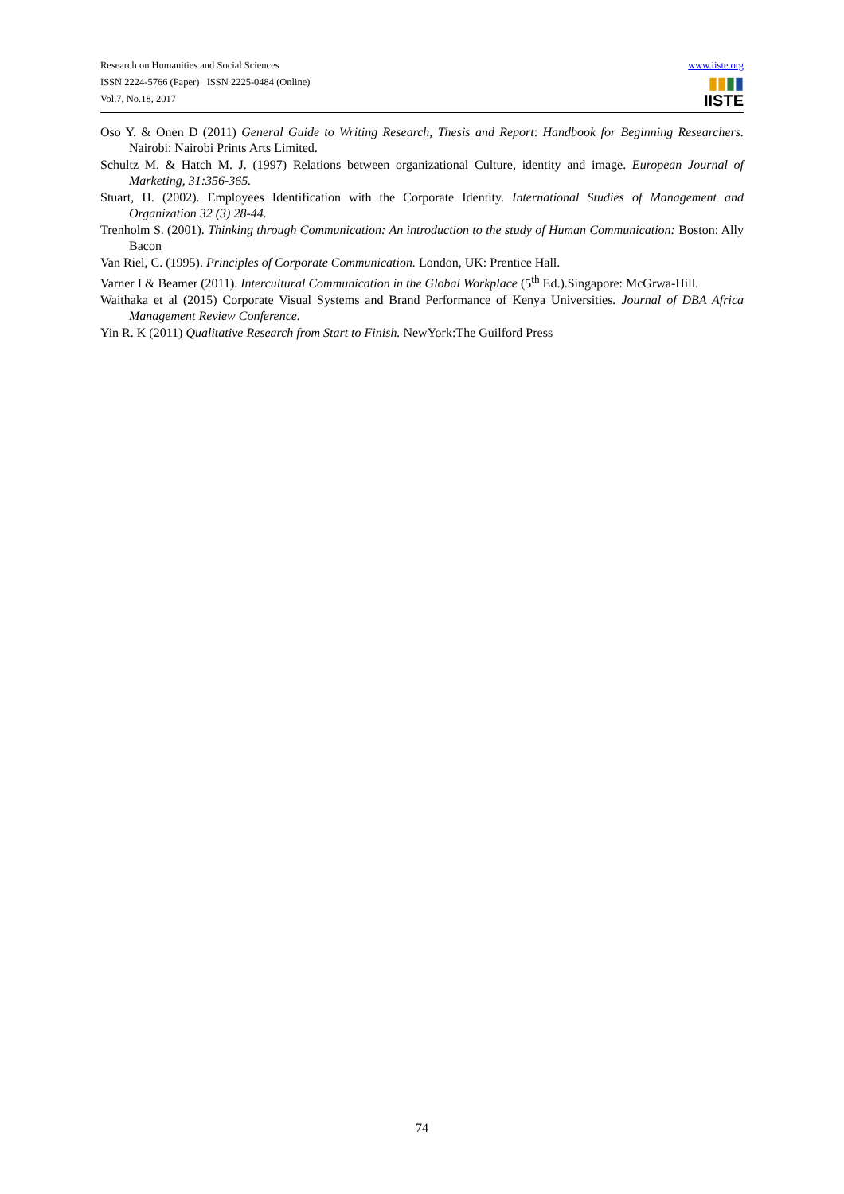Research on Humanities and Social Sciences
ISSN 2224-5766 (Paper) ISSN 2225-0484 (Online)
Vol.7, No.18, 2017
www.iiste.org
▮▮▮▮
IISTE
Oso Y. & Onen D (2011) General Guide to Writing Research, Thesis and Report: Handbook for Beginning Researchers. Nairobi: Nairobi Prints Arts Limited.
Schultz M. & Hatch M. J. (1997) Relations between organizational Culture, identity and image. European Journal of Marketing, 31:356-365.
Stuart, H. (2002). Employees Identification with the Corporate Identity. International Studies of Management and Organization 32 (3) 28-44.
Trenholm S. (2001). Thinking through Communication: An introduction to the study of Human Communication: Boston: Ally Bacon
Van Riel, C. (1995). Principles of Corporate Communication. London, UK: Prentice Hall.
Varner I & Beamer (2011). Intercultural Communication in the Global Workplace (5<sup>th</sup> Ed.).Singapore: McGrwa-Hill.
Waithaka et al (2015) Corporate Visual Systems and Brand Performance of Kenya Universities. Journal of DBA Africa Management Review Conference.
Yin R. K (2011) Qualitative Research from Start to Finish. NewYork:The Guilford Press
74